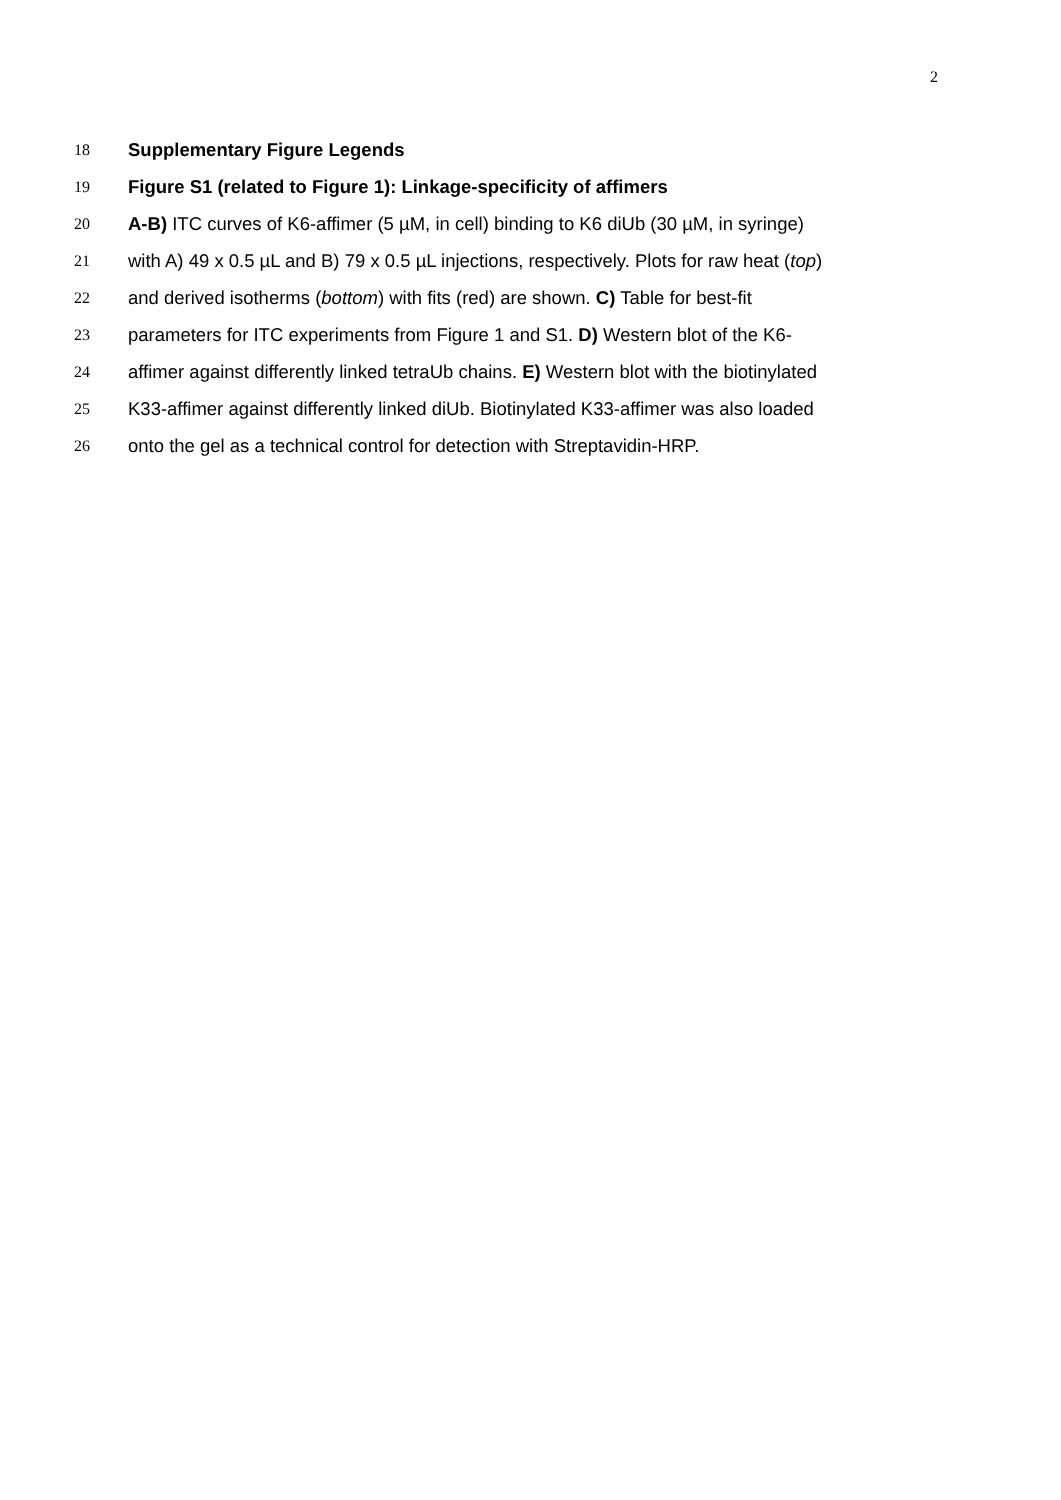2
18 Supplementary Figure Legends
19 Figure S1 (related to Figure 1): Linkage-specificity of affimers
20 A-B) ITC curves of K6-affimer (5 µM, in cell) binding to K6 diUb (30 µM, in syringe)
21 with A) 49 x 0.5 µL and B) 79 x 0.5 µL injections, respectively. Plots for raw heat (top)
22 and derived isotherms (bottom) with fits (red) are shown. C) Table for best-fit
23 parameters for ITC experiments from Figure 1 and S1. D) Western blot of the K6-
24 affimer against differently linked tetraUb chains. E) Western blot with the biotinylated
25 K33-affimer against differently linked diUb. Biotinylated K33-affimer was also loaded
26 onto the gel as a technical control for detection with Streptavidin-HRP.